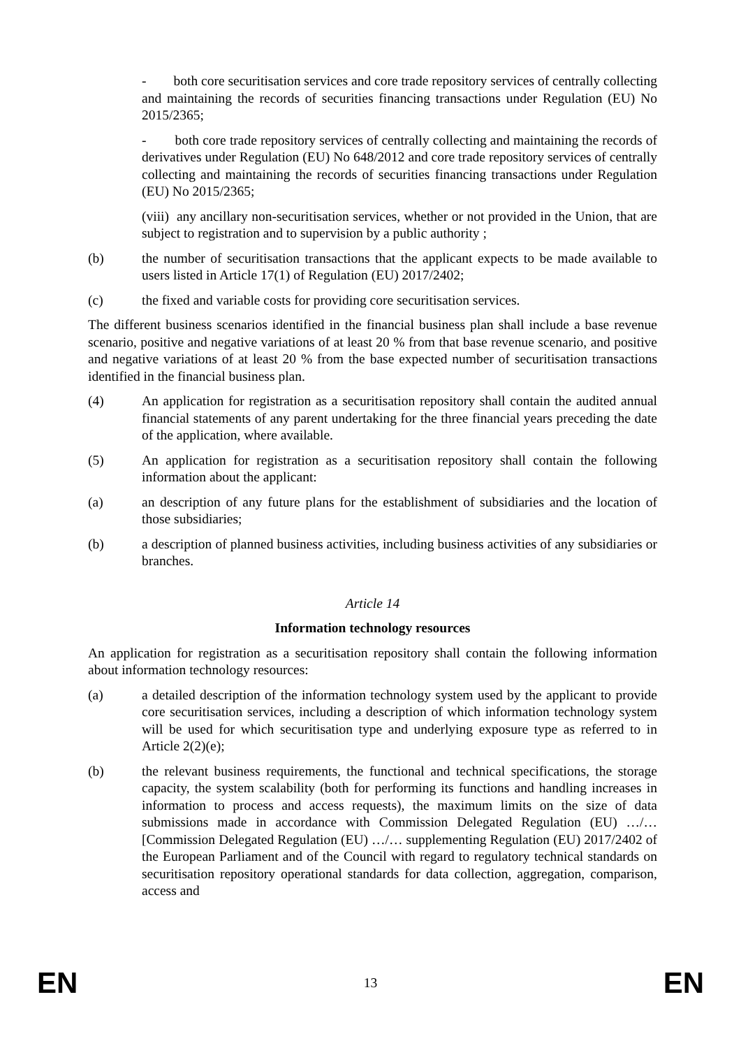- both core securitisation services and core trade repository services of centrally collecting and maintaining the records of securities financing transactions under Regulation (EU) No 2015/2365;
- both core trade repository services of centrally collecting and maintaining the records of derivatives under Regulation (EU) No 648/2012 and core trade repository services of centrally collecting and maintaining the records of securities financing transactions under Regulation (EU) No 2015/2365;
(viii) any ancillary non-securitisation services, whether or not provided in the Union, that are subject to registration and to supervision by a public authority ;
(b) the number of securitisation transactions that the applicant expects to be made available to users listed in Article 17(1) of Regulation (EU) 2017/2402;
(c) the fixed and variable costs for providing core securitisation services.
The different business scenarios identified in the financial business plan shall include a base revenue scenario, positive and negative variations of at least 20 % from that base revenue scenario, and positive and negative variations of at least 20 % from the base expected number of securitisation transactions identified in the financial business plan.
(4) An application for registration as a securitisation repository shall contain the audited annual financial statements of any parent undertaking for the three financial years preceding the date of the application, where available.
(5) An application for registration as a securitisation repository shall contain the following information about the applicant:
(a) an description of any future plans for the establishment of subsidiaries and the location of those subsidiaries;
(b) a description of planned business activities, including business activities of any subsidiaries or branches.
Article 14
Information technology resources
An application for registration as a securitisation repository shall contain the following information about information technology resources:
(a) a detailed description of the information technology system used by the applicant to provide core securitisation services, including a description of which information technology system will be used for which securitisation type and underlying exposure type as referred to in Article 2(2)(e);
(b) the relevant business requirements, the functional and technical specifications, the storage capacity, the system scalability (both for performing its functions and handling increases in information to process and access requests), the maximum limits on the size of data submissions made in accordance with Commission Delegated Regulation (EU) …/…[Commission Delegated Regulation (EU) …/… supplementing Regulation (EU) 2017/2402 of the European Parliament and of the Council with regard to regulatory technical standards on securitisation repository operational standards for data collection, aggregation, comparison, access and
EN 13 EN